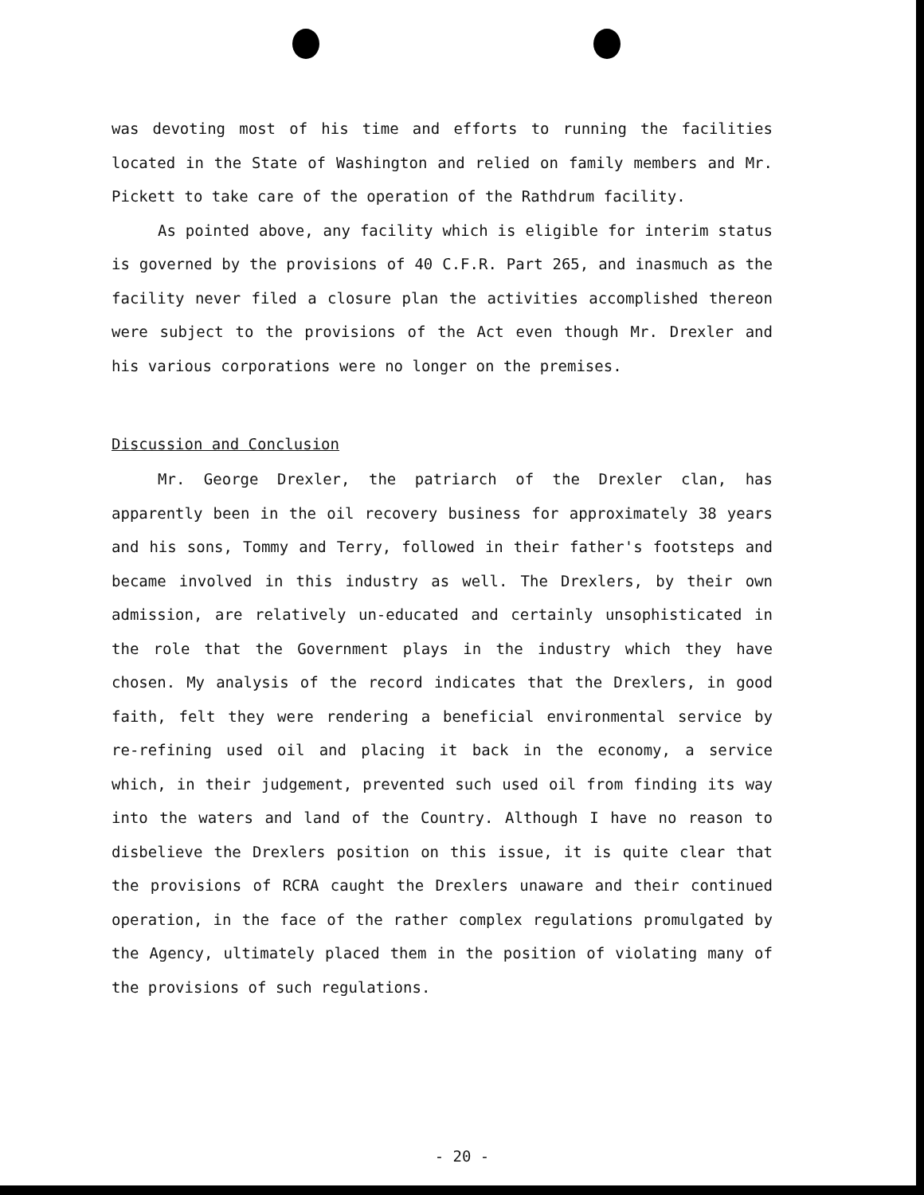was devoting most of his time and efforts to running the facilities located in the State of Washington and relied on family members and Mr. Pickett to take care of the operation of the Rathdrum facility.
As pointed above, any facility which is eligible for interim status is governed by the provisions of 40 C.F.R. Part 265, and inasmuch as the facility never filed a closure plan the activities accomplished thereon were subject to the provisions of the Act even though Mr. Drexler and his various corporations were no longer on the premises.
Discussion and Conclusion
Mr. George Drexler, the patriarch of the Drexler clan, has apparently been in the oil recovery business for approximately 38 years and his sons, Tommy and Terry, followed in their father's footsteps and became involved in this industry as well. The Drexlers, by their own admission, are relatively un-educated and certainly unsophisticated in the role that the Government plays in the industry which they have chosen. My analysis of the record indicates that the Drexlers, in good faith, felt they were rendering a beneficial environmental service by re-refining used oil and placing it back in the economy, a service which, in their judgement, prevented such used oil from finding its way into the waters and land of the Country. Although I have no reason to disbelieve the Drexlers position on this issue, it is quite clear that the provisions of RCRA caught the Drexlers unaware and their continued operation, in the face of the rather complex regulations promulgated by the Agency, ultimately placed them in the position of violating many of the provisions of such regulations.
- 20 -